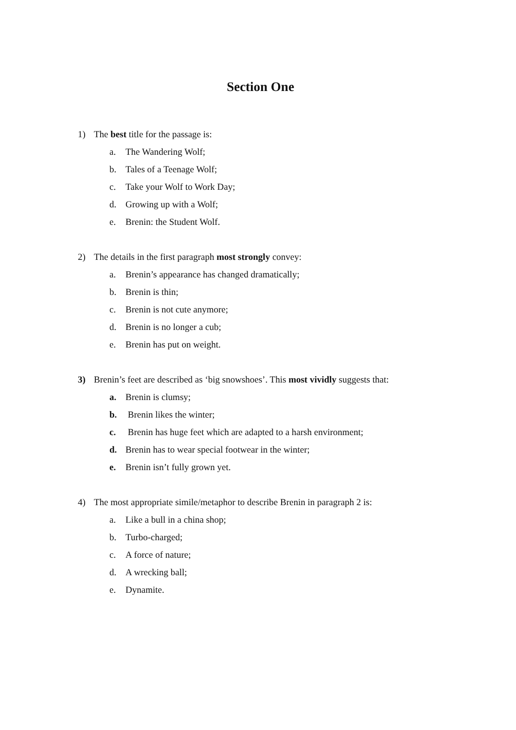Section One
1) The best title for the passage is:
a. The Wandering Wolf;
b. Tales of a Teenage Wolf;
c. Take your Wolf to Work Day;
d. Growing up with a Wolf;
e. Brenin: the Student Wolf.
2) The details in the first paragraph most strongly convey:
a. Brenin’s appearance has changed dramatically;
b. Brenin is thin;
c. Brenin is not cute anymore;
d. Brenin is no longer a cub;
e. Brenin has put on weight.
3) Brenin’s feet are described as ‘big snowshoes’. This most vividly suggests that:
a. Brenin is clumsy;
b. Brenin likes the winter;
c. Brenin has huge feet which are adapted to a harsh environment;
d. Brenin has to wear special footwear in the winter;
e. Brenin isn’t fully grown yet.
4) The most appropriate simile/metaphor to describe Brenin in paragraph 2 is:
a. Like a bull in a china shop;
b. Turbo-charged;
c. A force of nature;
d. A wrecking ball;
e. Dynamite.